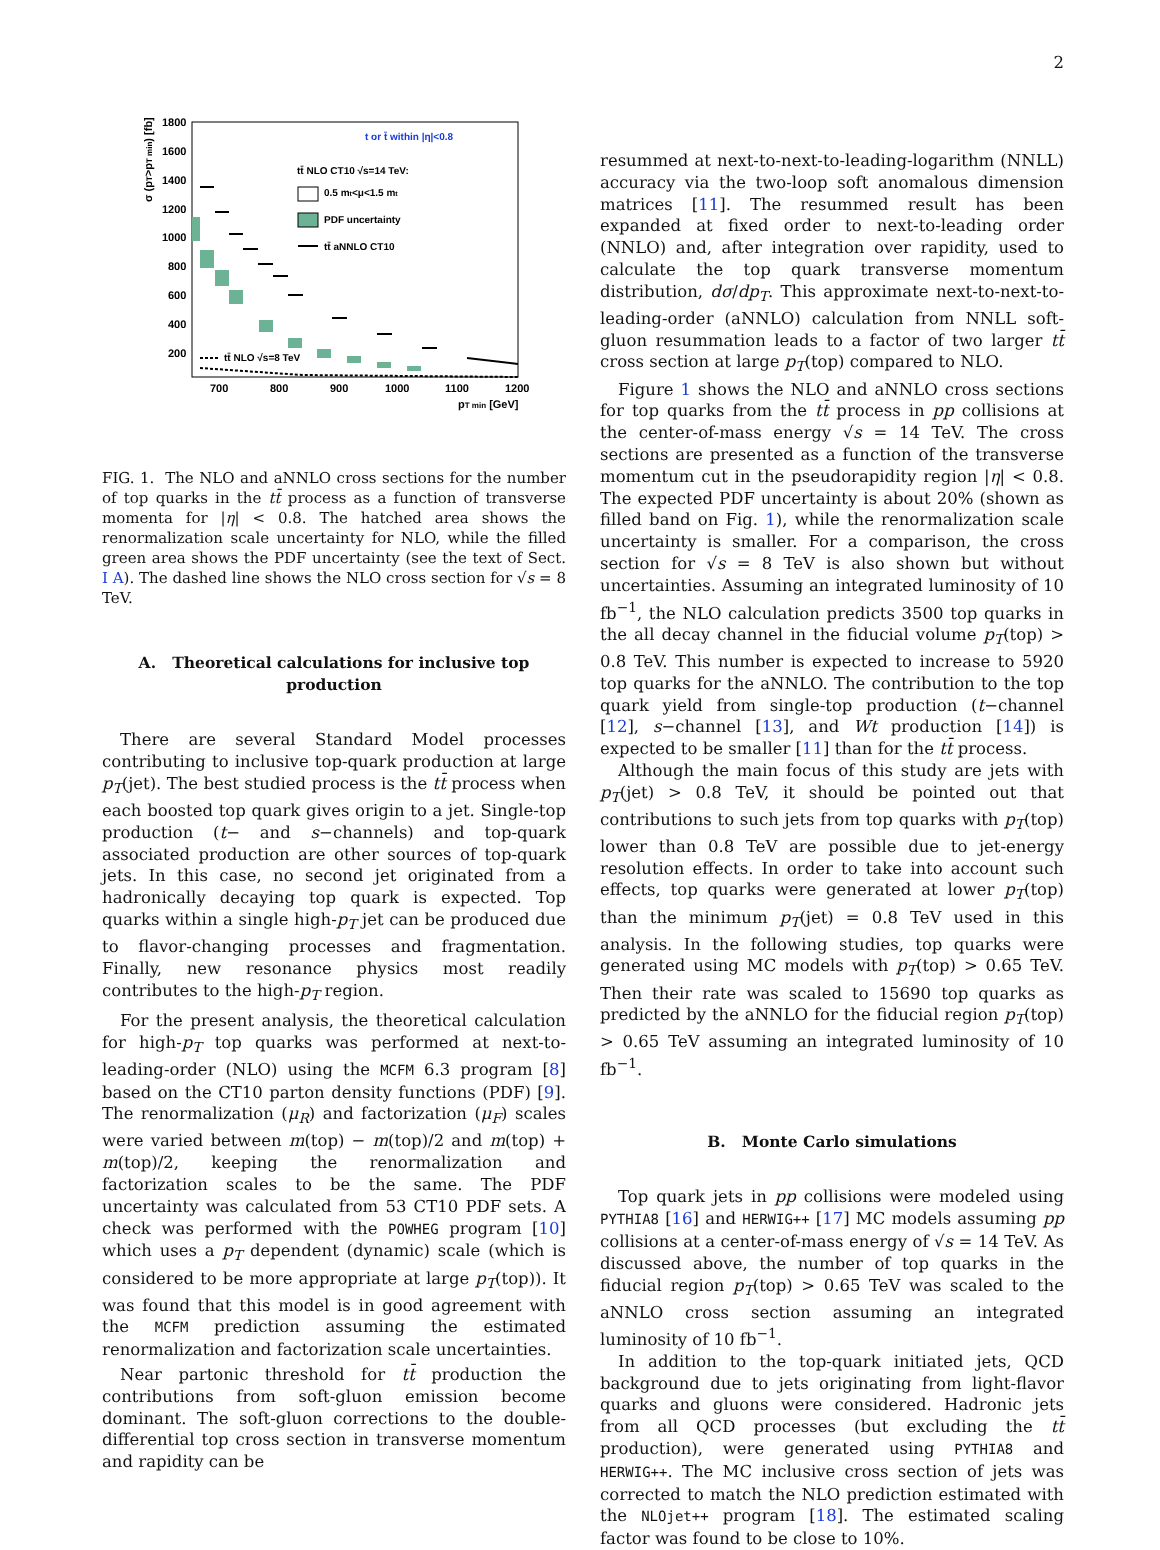2
1800
1600
1400
1200
1000
800
600
400
200
700
800
900
1000
1100
1200
pT min [GeV]
σ (pT>pT min) [fb]
t or t̄ within |η|<0.8
tt̄ NLO CT10 √s=14 TeV:
0.5 mt<μ<1.5 mt
PDF uncertainty
tt̄ aNNLO CT10
tt̄ NLO √s=8 TeV
FIG. 1. The NLO and aNNLO cross sections for the number of top quarks in the tt̄ process as a function of transverse momenta for |η| < 0.8. The hatched area shows the renormalization scale uncertainty for NLO, while the filled green area shows the PDF uncertainty (see the text of Sect. I A). The dashed line shows the NLO cross section for √s = 8 TeV.
A. Theoretical calculations for inclusive top production
There are several Standard Model processes contributing to inclusive top-quark production at large p<sub>T</sub>(jet). The best studied process is the tt̄ process when each boosted top quark gives origin to a jet. Single-top production (t− and s−channels) and top-quark associated production are other sources of top-quark jets. In this case, no second jet originated from a hadronically decaying top quark is expected. Top quarks within a single high-p<sub>T</sub> jet can be produced due to flavor-changing processes and fragmentation. Finally, new resonance physics most readily contributes to the high-p<sub>T</sub> region.
For the present analysis, the theoretical calculation for high-p<sub>T</sub> top quarks was performed at next-to-leading-order (NLO) using the MCFM 6.3 program [8] based on the CT10 parton density functions (PDF) [9]. The renormalization (μ<sub>R</sub>) and factorization (μ<sub>F</sub>) scales were varied between m(top) − m(top)/2 and m(top) + m(top)/2, keeping the renormalization and factorization scales to be the same. The PDF uncertainty was calculated from 53 CT10 PDF sets. A check was performed with the POWHEG program [10] which uses a p<sub>T</sub> dependent (dynamic) scale (which is considered to be more appropriate at large p<sub>T</sub>(top)). It was found that this model is in good agreement with the MCFM prediction assuming the estimated renormalization and factorization scale uncertainties.
Near partonic threshold for tt̄ production the contributions from soft-gluon emission become dominant. The soft-gluon corrections to the double-differential top cross section in transverse momentum and rapidity can be
resummed at next-to-next-to-leading-logarithm (NNLL) accuracy via the two-loop soft anomalous dimension matrices [11]. The resummed result has been expanded at fixed order to next-to-leading order (NNLO) and, after integration over rapidity, used to calculate the top quark transverse momentum distribution, dσ/dp<sub>T</sub>. This approximate next-to-next-to-leading-order (aNNLO) calculation from NNLL soft-gluon resummation leads to a factor of two larger tt̄ cross section at large p<sub>T</sub>(top) compared to NLO.
Figure 1 shows the NLO and aNNLO cross sections for top quarks from the tt̄ process in pp collisions at the center-of-mass energy √s = 14 TeV. The cross sections are presented as a function of the transverse momentum cut in the pseudorapidity region |η| < 0.8. The expected PDF uncertainty is about 20% (shown as filled band on Fig. 1), while the renormalization scale uncertainty is smaller. For a comparison, the cross section for √s = 8 TeV is also shown but without uncertainties. Assuming an integrated luminosity of 10 fb<sup>−1</sup>, the NLO calculation predicts 3500 top quarks in the all decay channel in the fiducial volume p<sub>T</sub>(top) > 0.8 TeV. This number is expected to increase to 5920 top quarks for the aNNLO. The contribution to the top quark yield from single-top production (t−channel [12], s−channel [13], and Wt production [14]) is expected to be smaller [11] than for the tt̄ process.
Although the main focus of this study are jets with p<sub>T</sub>(jet) > 0.8 TeV, it should be pointed out that contributions to such jets from top quarks with p<sub>T</sub>(top) lower than 0.8 TeV are possible due to jet-energy resolution effects. In order to take into account such effects, top quarks were generated at lower p<sub>T</sub>(top) than the minimum p<sub>T</sub>(jet) = 0.8 TeV used in this analysis. In the following studies, top quarks were generated using MC models with p<sub>T</sub>(top) > 0.65 TeV. Then their rate was scaled to 15690 top quarks as predicted by the aNNLO for the fiducial region p<sub>T</sub>(top) > 0.65 TeV assuming an integrated luminosity of 10 fb<sup>−1</sup>.
B. Monte Carlo simulations
Top quark jets in pp collisions were modeled using PYTHIA8 [16] and HERWIG++ [17] MC models assuming pp collisions at a center-of-mass energy of √s = 14 TeV. As discussed above, the number of top quarks in the fiducial region p<sub>T</sub>(top) > 0.65 TeV was scaled to the aNNLO cross section assuming an integrated luminosity of 10 fb<sup>−1</sup>.
In addition to the top-quark initiated jets, QCD background due to jets originating from light-flavor quarks and gluons were considered. Hadronic jets from all QCD processes (but excluding the tt̄ production), were generated using PYTHIA8 and HERWIG++. The MC inclusive cross section of jets was corrected to match the NLO prediction estimated with the NLOjet++ program [18]. The estimated scaling factor was found to be close to 10%.